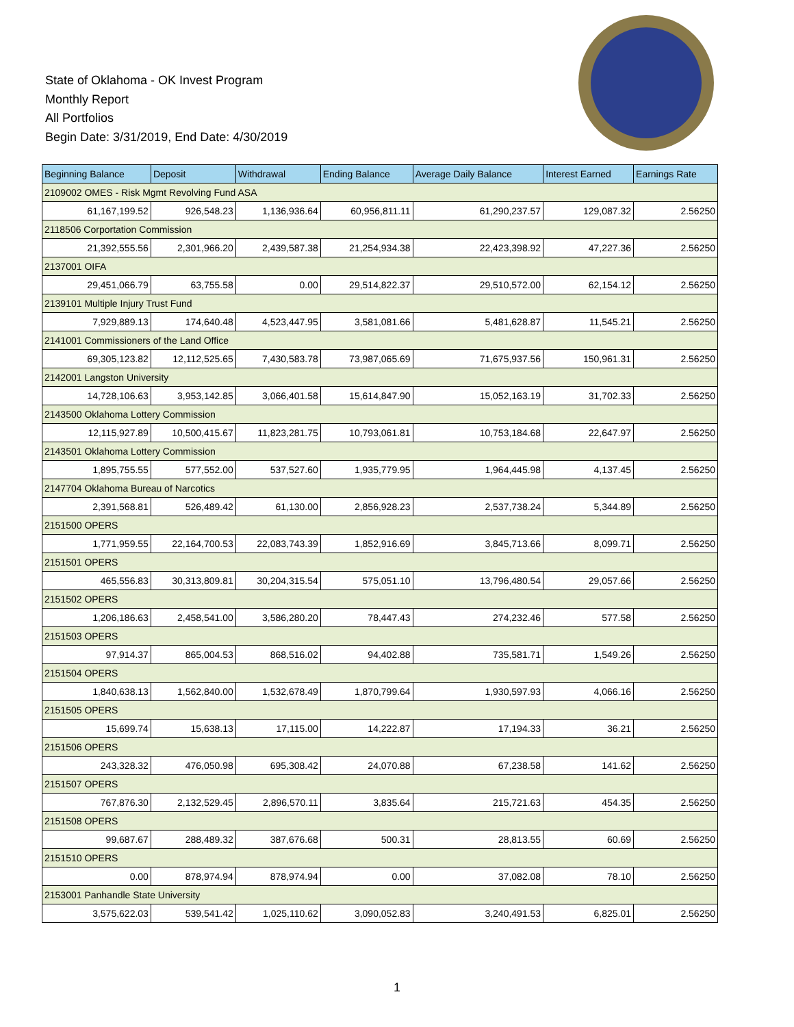State of Oklahoma - OK Invest Program
Monthly Report
All Portfolios
Begin Date: 3/31/2019, End Date: 4/30/2019
| Beginning Balance | Deposit | Withdrawal | Ending Balance | Average Daily Balance | Interest Earned | Earnings Rate |
| --- | --- | --- | --- | --- | --- | --- |
| 2109002 OMES - Risk Mgmt Revolving Fund ASA | | | | | | |
| 61,167,199.52 | 926,548.23 | 1,136,936.64 | 60,956,811.11 | 61,290,237.57 | 129,087.32 | 2.56250 |
| 2118506 Corportation Commission | | | | | | |
| 21,392,555.56 | 2,301,966.20 | 2,439,587.38 | 21,254,934.38 | 22,423,398.92 | 47,227.36 | 2.56250 |
| 2137001 OIFA | | | | | | |
| 29,451,066.79 | 63,755.58 | 0.00 | 29,514,822.37 | 29,510,572.00 | 62,154.12 | 2.56250 |
| 2139101 Multiple Injury Trust Fund | | | | | | |
| 7,929,889.13 | 174,640.48 | 4,523,447.95 | 3,581,081.66 | 5,481,628.87 | 11,545.21 | 2.56250 |
| 2141001 Commissioners of the Land Office | | | | | | |
| 69,305,123.82 | 12,112,525.65 | 7,430,583.78 | 73,987,065.69 | 71,675,937.56 | 150,961.31 | 2.56250 |
| 2142001 Langston University | | | | | | |
| 14,728,106.63 | 3,953,142.85 | 3,066,401.58 | 15,614,847.90 | 15,052,163.19 | 31,702.33 | 2.56250 |
| 2143500 Oklahoma Lottery Commission | | | | | | |
| 12,115,927.89 | 10,500,415.67 | 11,823,281.75 | 10,793,061.81 | 10,753,184.68 | 22,647.97 | 2.56250 |
| 2143501 Oklahoma Lottery Commission | | | | | | |
| 1,895,755.55 | 577,552.00 | 537,527.60 | 1,935,779.95 | 1,964,445.98 | 4,137.45 | 2.56250 |
| 2147704 Oklahoma Bureau of Narcotics | | | | | | |
| 2,391,568.81 | 526,489.42 | 61,130.00 | 2,856,928.23 | 2,537,738.24 | 5,344.89 | 2.56250 |
| 2151500 OPERS | | | | | | |
| 1,771,959.55 | 22,164,700.53 | 22,083,743.39 | 1,852,916.69 | 3,845,713.66 | 8,099.71 | 2.56250 |
| 2151501 OPERS | | | | | | |
| 465,556.83 | 30,313,809.81 | 30,204,315.54 | 575,051.10 | 13,796,480.54 | 29,057.66 | 2.56250 |
| 2151502 OPERS | | | | | | |
| 1,206,186.63 | 2,458,541.00 | 3,586,280.20 | 78,447.43 | 274,232.46 | 577.58 | 2.56250 |
| 2151503 OPERS | | | | | | |
| 97,914.37 | 865,004.53 | 868,516.02 | 94,402.88 | 735,581.71 | 1,549.26 | 2.56250 |
| 2151504 OPERS | | | | | | |
| 1,840,638.13 | 1,562,840.00 | 1,532,678.49 | 1,870,799.64 | 1,930,597.93 | 4,066.16 | 2.56250 |
| 2151505 OPERS | | | | | | |
| 15,699.74 | 15,638.13 | 17,115.00 | 14,222.87 | 17,194.33 | 36.21 | 2.56250 |
| 2151506 OPERS | | | | | | |
| 243,328.32 | 476,050.98 | 695,308.42 | 24,070.88 | 67,238.58 | 141.62 | 2.56250 |
| 2151507 OPERS | | | | | | |
| 767,876.30 | 2,132,529.45 | 2,896,570.11 | 3,835.64 | 215,721.63 | 454.35 | 2.56250 |
| 2151508 OPERS | | | | | | |
| 99,687.67 | 288,489.32 | 387,676.68 | 500.31 | 28,813.55 | 60.69 | 2.56250 |
| 2151510 OPERS | | | | | | |
| 0.00 | 878,974.94 | 878,974.94 | 0.00 | 37,082.08 | 78.10 | 2.56250 |
| 2153001 Panhandle State University | | | | | | |
| 3,575,622.03 | 539,541.42 | 1,025,110.62 | 3,090,052.83 | 3,240,491.53 | 6,825.01 | 2.56250 |
1